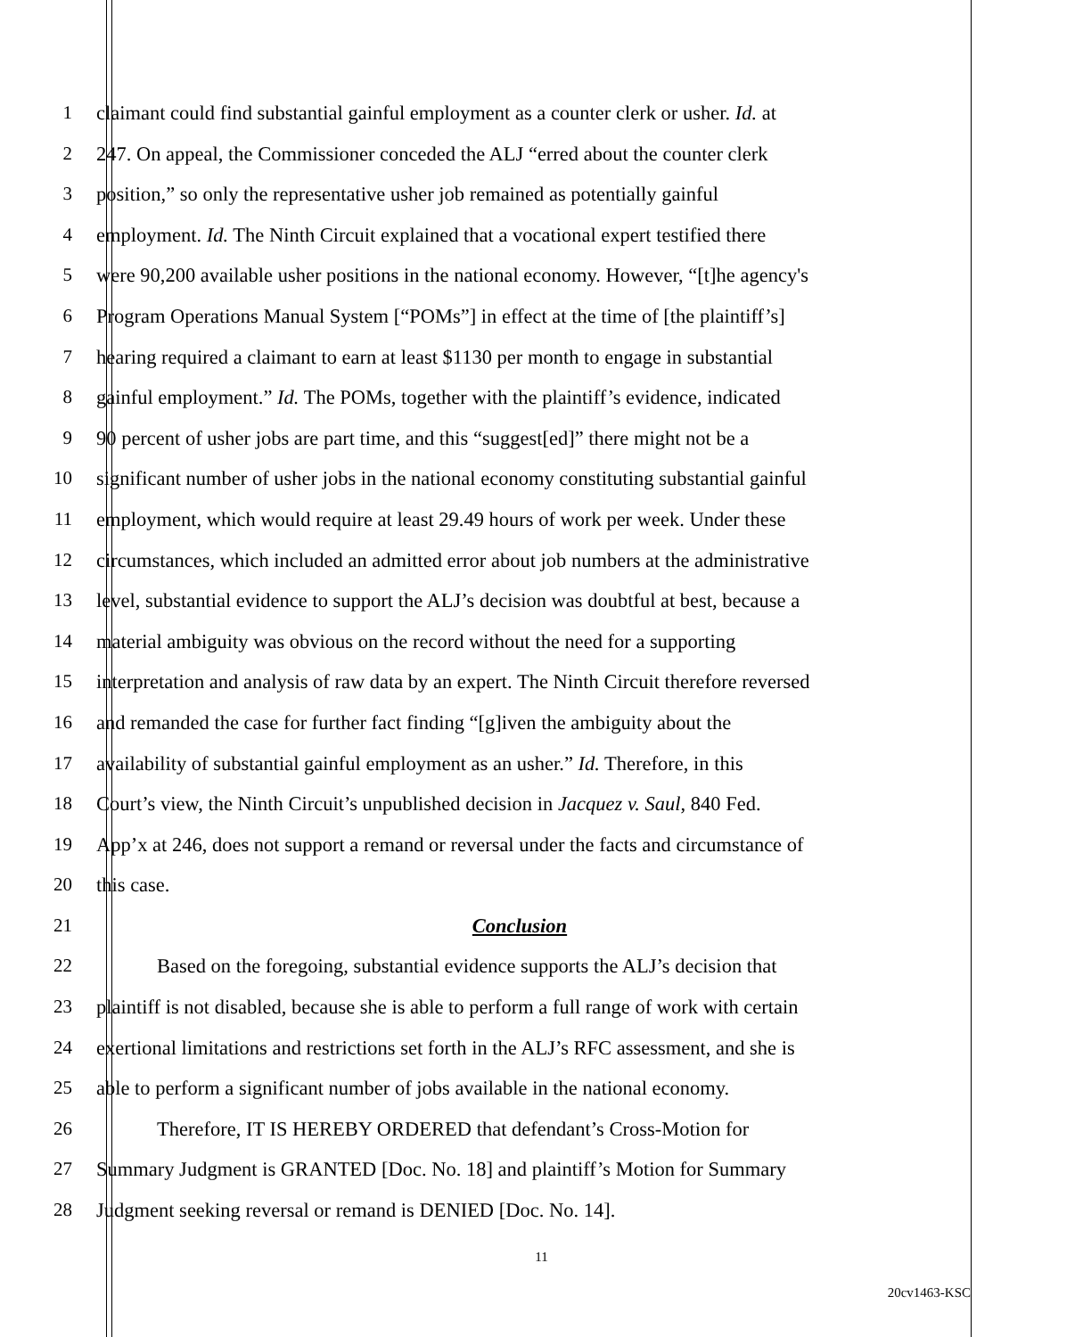1 claimant could find substantial gainful employment as a counter clerk or usher. Id. at
2 247. On appeal, the Commissioner conceded the ALJ “erred about the counter clerk
3 position,” so only the representative usher job remained as potentially gainful
4 employment. Id. The Ninth Circuit explained that a vocational expert testified there
5 were 90,200 available usher positions in the national economy. However, “[t]he agency's
6 Program Operations Manual System [“POMs”] in effect at the time of [the plaintiff’s]
7 hearing required a claimant to earn at least $1130 per month to engage in substantial
8 gainful employment.” Id. The POMs, together with the plaintiff’s evidence, indicated
9 90 percent of usher jobs are part time, and this “suggest[ed]” there might not be a
10 significant number of usher jobs in the national economy constituting substantial gainful
11 employment, which would require at least 29.49 hours of work per week. Under these
12 circumstances, which included an admitted error about job numbers at the administrative
13 level, substantial evidence to support the ALJ’s decision was doubtful at best, because a
14 material ambiguity was obvious on the record without the need for a supporting
15 interpretation and analysis of raw data by an expert. The Ninth Circuit therefore reversed
16 and remanded the case for further fact finding “[g]iven the ambiguity about the
17 availability of substantial gainful employment as an usher.” Id. Therefore, in this
18 Court’s view, the Ninth Circuit’s unpublished decision in Jacquez v. Saul, 840 Fed.
19 App’x at 246, does not support a remand or reversal under the facts and circumstance of
20 this case.
21 Conclusion
22 Based on the foregoing, substantial evidence supports the ALJ’s decision that
23 plaintiff is not disabled, because she is able to perform a full range of work with certain
24 exertional limitations and restrictions set forth in the ALJ’s RFC assessment, and she is
25 able to perform a significant number of jobs available in the national economy.
26 Therefore, IT IS HEREBY ORDERED that defendant’s Cross-Motion for
27 Summary Judgment is GRANTED [Doc. No. 18] and plaintiff’s Motion for Summary
28 Judgment seeking reversal or remand is DENIED [Doc. No. 14].
11
20cv1463-KSC